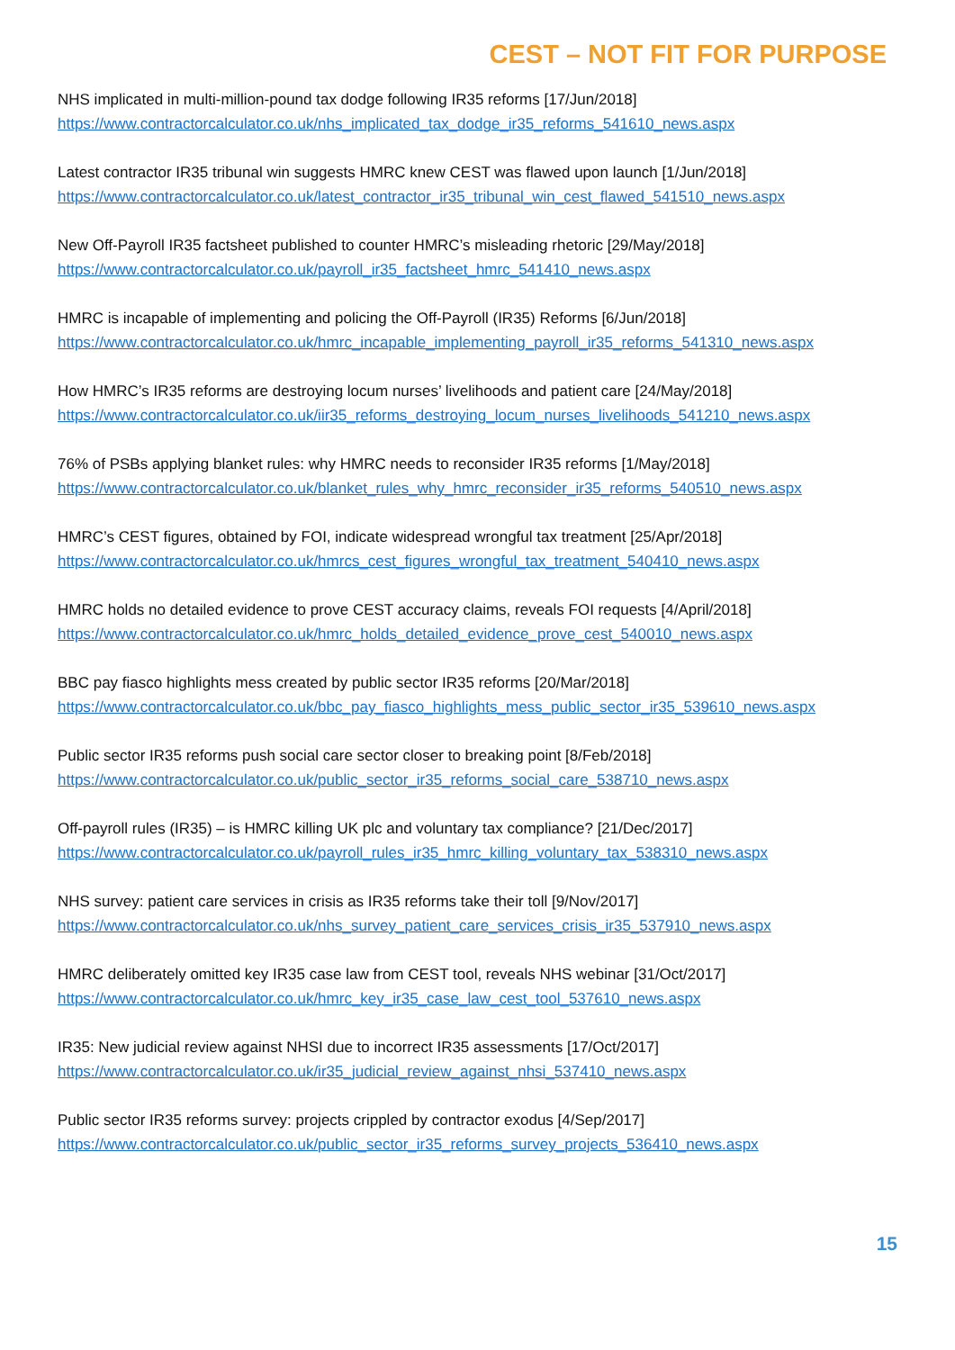CEST – NOT FIT FOR PURPOSE
NHS implicated in multi-million-pound tax dodge following IR35 reforms [17/Jun/2018]
https://www.contractorcalculator.co.uk/nhs_implicated_tax_dodge_ir35_reforms_541610_news.aspx
Latest contractor IR35 tribunal win suggests HMRC knew CEST was flawed upon launch [1/Jun/2018]
https://www.contractorcalculator.co.uk/latest_contractor_ir35_tribunal_win_cest_flawed_541510_news.aspx
New Off-Payroll IR35 factsheet published to counter HMRC’s misleading rhetoric [29/May/2018]
https://www.contractorcalculator.co.uk/payroll_ir35_factsheet_hmrc_541410_news.aspx
HMRC is incapable of implementing and policing the Off-Payroll (IR35) Reforms [6/Jun/2018]
https://www.contractorcalculator.co.uk/hmrc_incapable_implementing_payroll_ir35_reforms_541310_news.aspx
How HMRC’s IR35 reforms are destroying locum nurses’ livelihoods and patient care [24/May/2018]
https://www.contractorcalculator.co.uk/iir35_reforms_destroying_locum_nurses_livelihoods_541210_news.aspx
76% of PSBs applying blanket rules: why HMRC needs to reconsider IR35 reforms [1/May/2018]
https://www.contractorcalculator.co.uk/blanket_rules_why_hmrc_reconsider_ir35_reforms_540510_news.aspx
HMRC’s CEST figures, obtained by FOI, indicate widespread wrongful tax treatment [25/Apr/2018]
https://www.contractorcalculator.co.uk/hmrcs_cest_figures_wrongful_tax_treatment_540410_news.aspx
HMRC holds no detailed evidence to prove CEST accuracy claims, reveals FOI requests [4/April/2018]
https://www.contractorcalculator.co.uk/hmrc_holds_detailed_evidence_prove_cest_540010_news.aspx
BBC pay fiasco highlights mess created by public sector IR35 reforms [20/Mar/2018]
https://www.contractorcalculator.co.uk/bbc_pay_fiasco_highlights_mess_public_sector_ir35_539610_news.aspx
Public sector IR35 reforms push social care sector closer to breaking point [8/Feb/2018]
https://www.contractorcalculator.co.uk/public_sector_ir35_reforms_social_care_538710_news.aspx
Off-payroll rules (IR35) – is HMRC killing UK plc and voluntary tax compliance? [21/Dec/2017]
https://www.contractorcalculator.co.uk/payroll_rules_ir35_hmrc_killing_voluntary_tax_538310_news.aspx
NHS survey: patient care services in crisis as IR35 reforms take their toll [9/Nov/2017]
https://www.contractorcalculator.co.uk/nhs_survey_patient_care_services_crisis_ir35_537910_news.aspx
HMRC deliberately omitted key IR35 case law from CEST tool, reveals NHS webinar [31/Oct/2017]
https://www.contractorcalculator.co.uk/hmrc_key_ir35_case_law_cest_tool_537610_news.aspx
IR35: New judicial review against NHSI due to incorrect IR35 assessments [17/Oct/2017]
https://www.contractorcalculator.co.uk/ir35_judicial_review_against_nhsi_537410_news.aspx
Public sector IR35 reforms survey: projects crippled by contractor exodus [4/Sep/2017]
https://www.contractorcalculator.co.uk/public_sector_ir35_reforms_survey_projects_536410_news.aspx
15